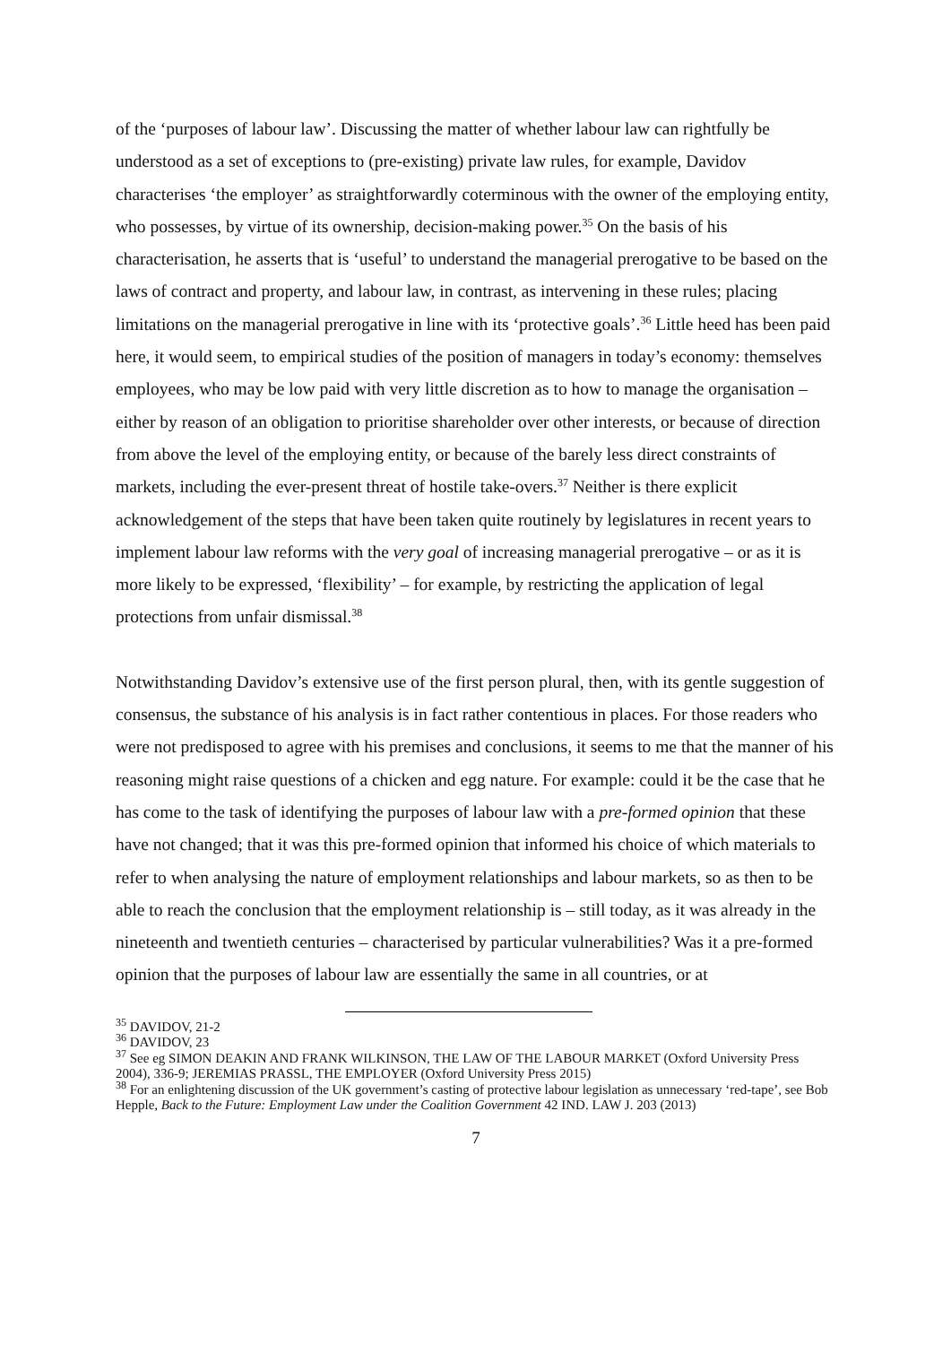of the ‘purposes of labour law’. Discussing the matter of whether labour law can rightfully be understood as a set of exceptions to (pre-existing) private law rules, for example, Davidov characterises ‘the employer’ as straightforwardly coterminous with the owner of the employing entity, who possesses, by virtue of its ownership, decision-making power.<sup>35</sup> On the basis of his characterisation, he asserts that is ‘useful’ to understand the managerial prerogative to be based on the laws of contract and property, and labour law, in contrast, as intervening in these rules; placing limitations on the managerial prerogative in line with its ‘protective goals’.<sup>36</sup> Little heed has been paid here, it would seem, to empirical studies of the position of managers in today’s economy: themselves employees, who may be low paid with very little discretion as to how to manage the organisation – either by reason of an obligation to prioritise shareholder over other interests, or because of direction from above the level of the employing entity, or because of the barely less direct constraints of markets, including the ever-present threat of hostile take-overs.<sup>37</sup> Neither is there explicit acknowledgement of the steps that have been taken quite routinely by legislatures in recent years to implement labour law reforms with the very goal of increasing managerial prerogative – or as it is more likely to be expressed, ‘flexibility’ – for example, by restricting the application of legal protections from unfair dismissal.<sup>38</sup>
Notwithstanding Davidov’s extensive use of the first person plural, then, with its gentle suggestion of consensus, the substance of his analysis is in fact rather contentious in places. For those readers who were not predisposed to agree with his premises and conclusions, it seems to me that the manner of his reasoning might raise questions of a chicken and egg nature. For example: could it be the case that he has come to the task of identifying the purposes of labour law with a pre-formed opinion that these have not changed; that it was this pre-formed opinion that informed his choice of which materials to refer to when analysing the nature of employment relationships and labour markets, so as then to be able to reach the conclusion that the employment relationship is – still today, as it was already in the nineteenth and twentieth centuries – characterised by particular vulnerabilities? Was it a pre-formed opinion that the purposes of labour law are essentially the same in all countries, or at
<sup>35</sup> DAVIDOV, 21-2
<sup>36</sup> DAVIDOV, 23
<sup>37</sup> See eg SIMON DEAKIN AND FRANK WILKINSON, THE LAW OF THE LABOUR MARKET (Oxford University Press 2004), 336-9; JEREMIAS PRASSL, THE EMPLOYER (Oxford University Press 2015)
<sup>38</sup> For an enlightening discussion of the UK government’s casting of protective labour legislation as unnecessary ‘red-tape’, see Bob Hepple, Back to the Future: Employment Law under the Coalition Government 42 IND. LAW J. 203 (2013)
7